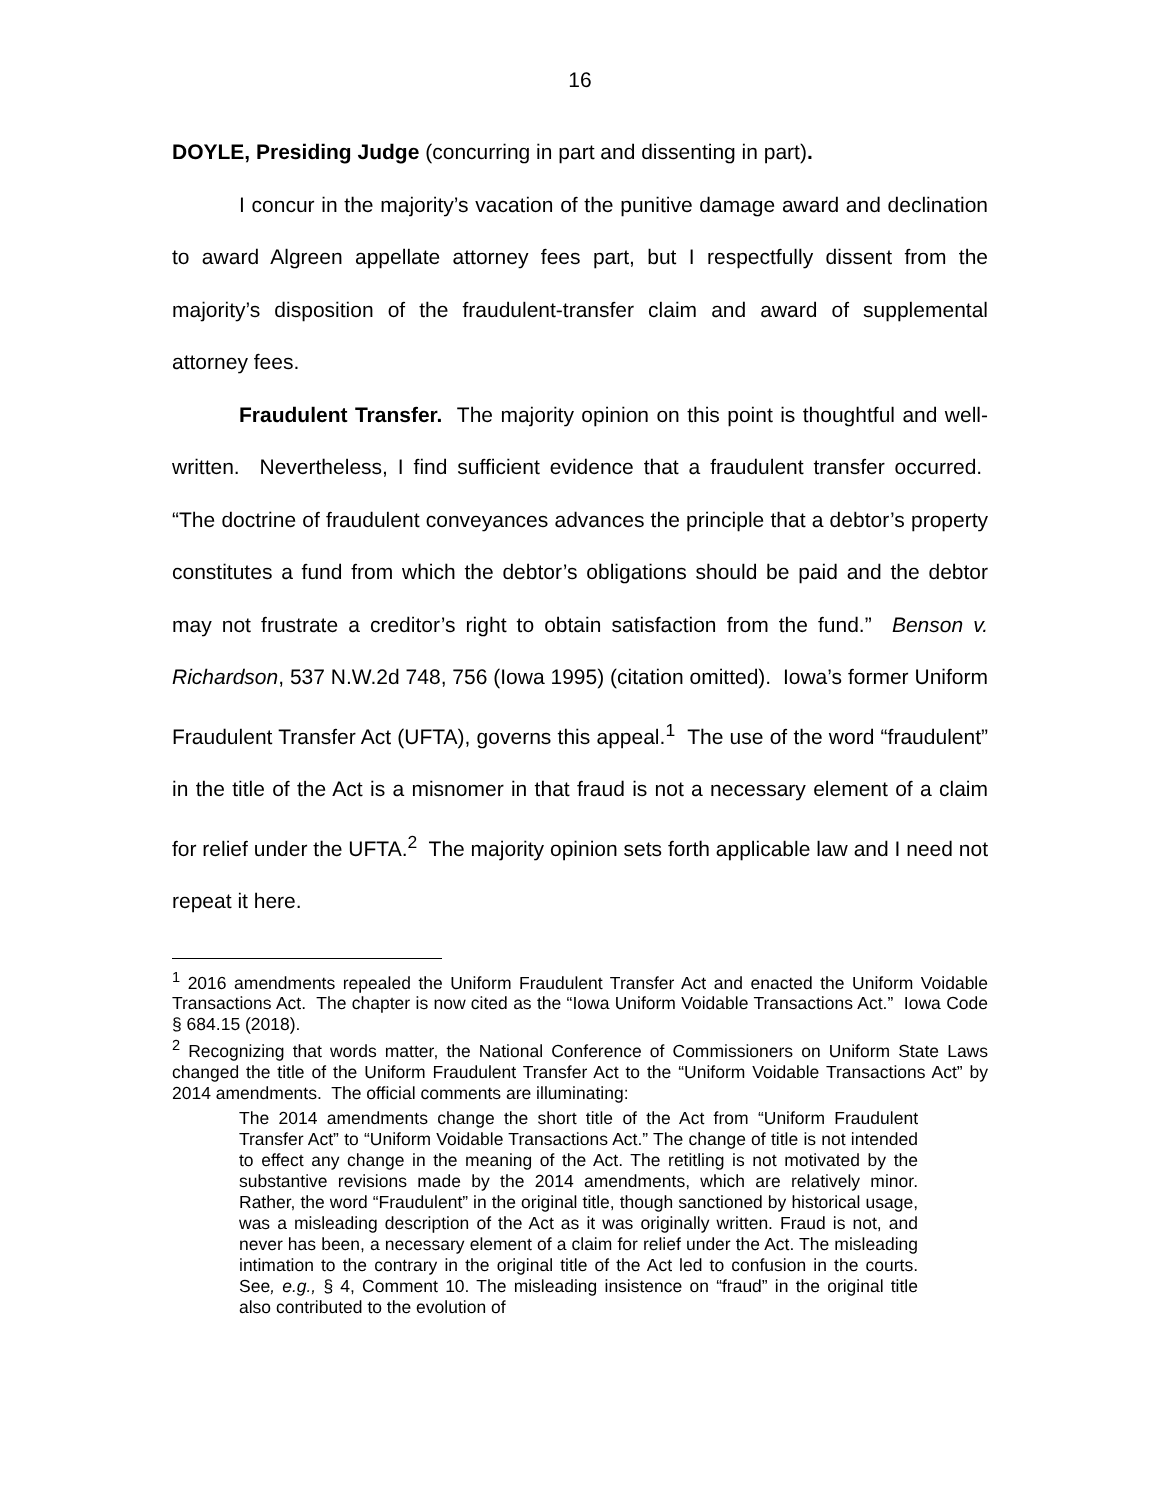16
DOYLE, Presiding Judge (concurring in part and dissenting in part).
I concur in the majority’s vacation of the punitive damage award and declination to award Algreen appellate attorney fees part, but I respectfully dissent from the majority’s disposition of the fraudulent-transfer claim and award of supplemental attorney fees.
Fraudulent Transfer. The majority opinion on this point is thoughtful and well-written. Nevertheless, I find sufficient evidence that a fraudulent transfer occurred. “The doctrine of fraudulent conveyances advances the principle that a debtor’s property constitutes a fund from which the debtor’s obligations should be paid and the debtor may not frustrate a creditor’s right to obtain satisfaction from the fund.” Benson v. Richardson, 537 N.W.2d 748, 756 (Iowa 1995) (citation omitted). Iowa’s former Uniform Fraudulent Transfer Act (UFTA), governs this appeal.<sup>1</sup> The use of the word “fraudulent” in the title of the Act is a misnomer in that fraud is not a necessary element of a claim for relief under the UFTA.<sup>2</sup> The majority opinion sets forth applicable law and I need not repeat it here.
<sup>1</sup> 2016 amendments repealed the Uniform Fraudulent Transfer Act and enacted the Uniform Voidable Transactions Act. The chapter is now cited as the “Iowa Uniform Voidable Transactions Act.” Iowa Code § 684.15 (2018).
<sup>2</sup> Recognizing that words matter, the National Conference of Commissioners on Uniform State Laws changed the title of the Uniform Fraudulent Transfer Act to the “Uniform Voidable Transactions Act” by 2014 amendments. The official comments are illuminating:
The 2014 amendments change the short title of the Act from “Uniform Fraudulent Transfer Act” to “Uniform Voidable Transactions Act.” The change of title is not intended to effect any change in the meaning of the Act. The retitling is not motivated by the substantive revisions made by the 2014 amendments, which are relatively minor. Rather, the word “Fraudulent” in the original title, though sanctioned by historical usage, was a misleading description of the Act as it was originally written. Fraud is not, and never has been, a necessary element of a claim for relief under the Act. The misleading intimation to the contrary in the original title of the Act led to confusion in the courts. See, e.g., § 4, Comment 10. The misleading insistence on “fraud” in the original title also contributed to the evolution of